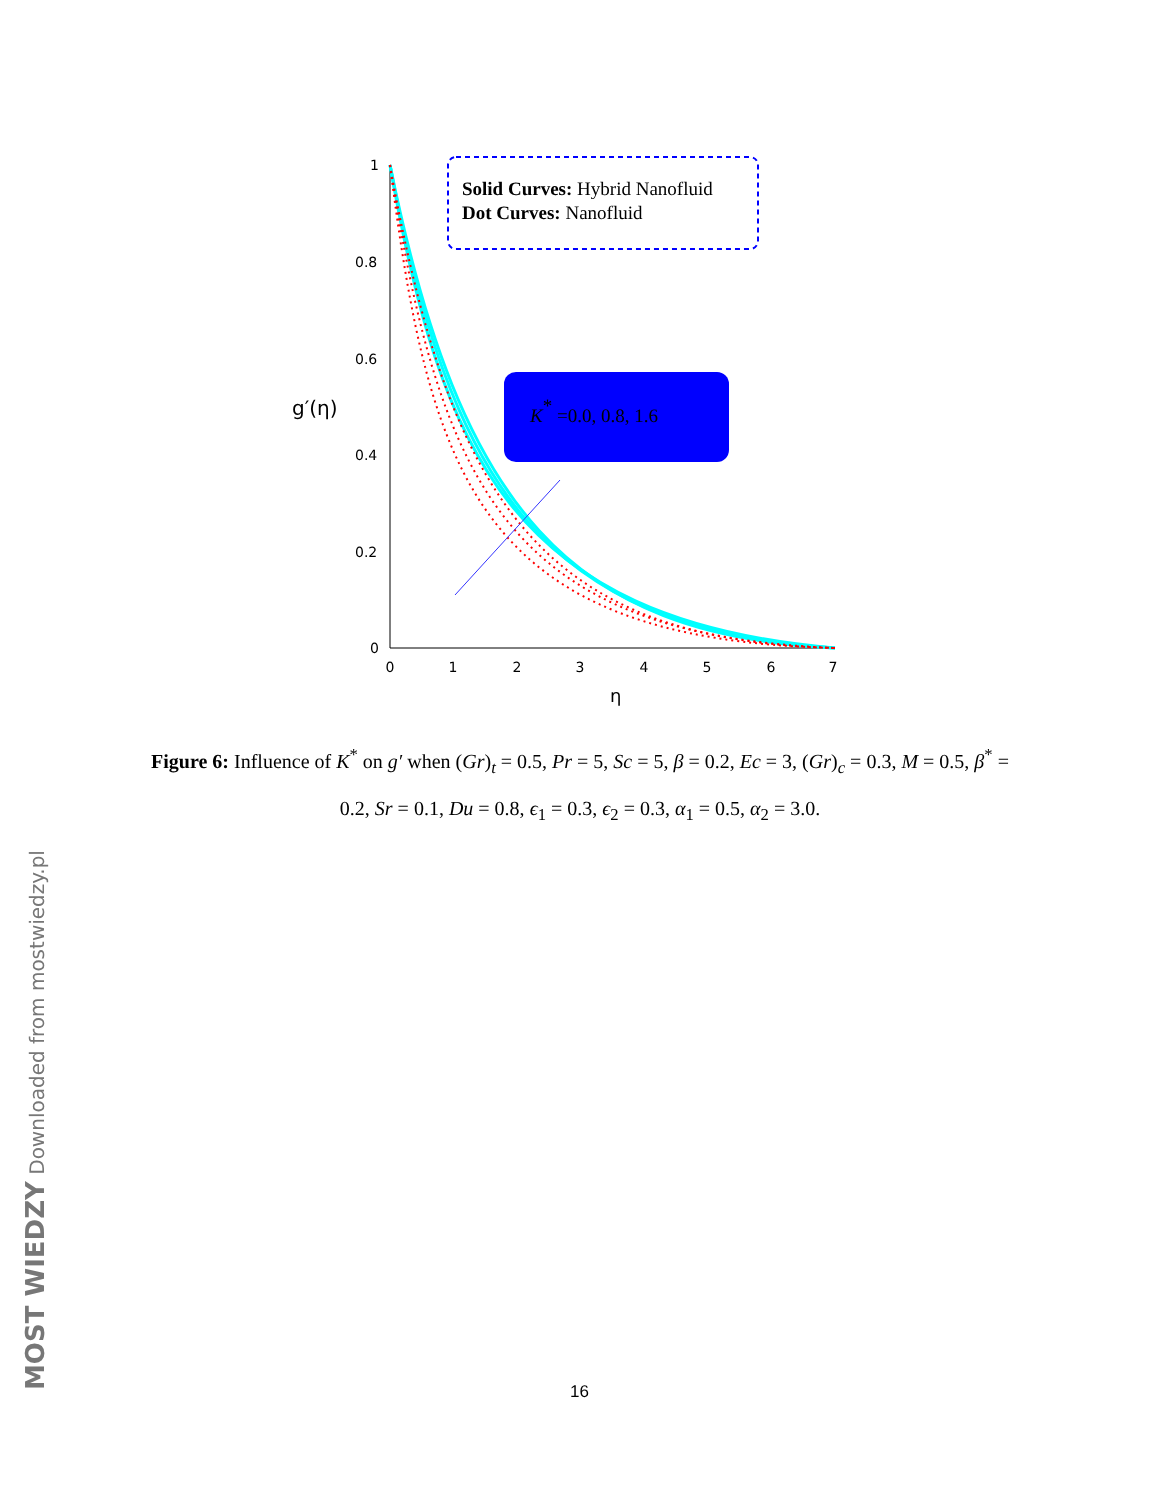1
0.8
0.6
0.4
0.2
0
0
1
2
3
4
5
6
7
η
g′(η)
Solid Curves: Hybrid Nanofluid
Dot Curves: Nanofluid
K* =0.0, 0.8, 1.6
Figure 6: Influence of K<sup>*</sup> on g′ when (Gr)<sub>t</sub> = 0.5, Pr = 5, Sc = 5, β = 0.2, Ec = 3, (Gr)<sub>c</sub> = 0.3, M = 0.5, β<sup>*</sup> = 0.2, Sr = 0.1, Du = 0.8, ϵ<sub>1</sub> = 0.3, ϵ<sub>2</sub> = 0.3, α<sub>1</sub> = 0.5, α<sub>2</sub> = 3.0.
16 MOST WIEDZY Downloaded from mostwiedzy.pl